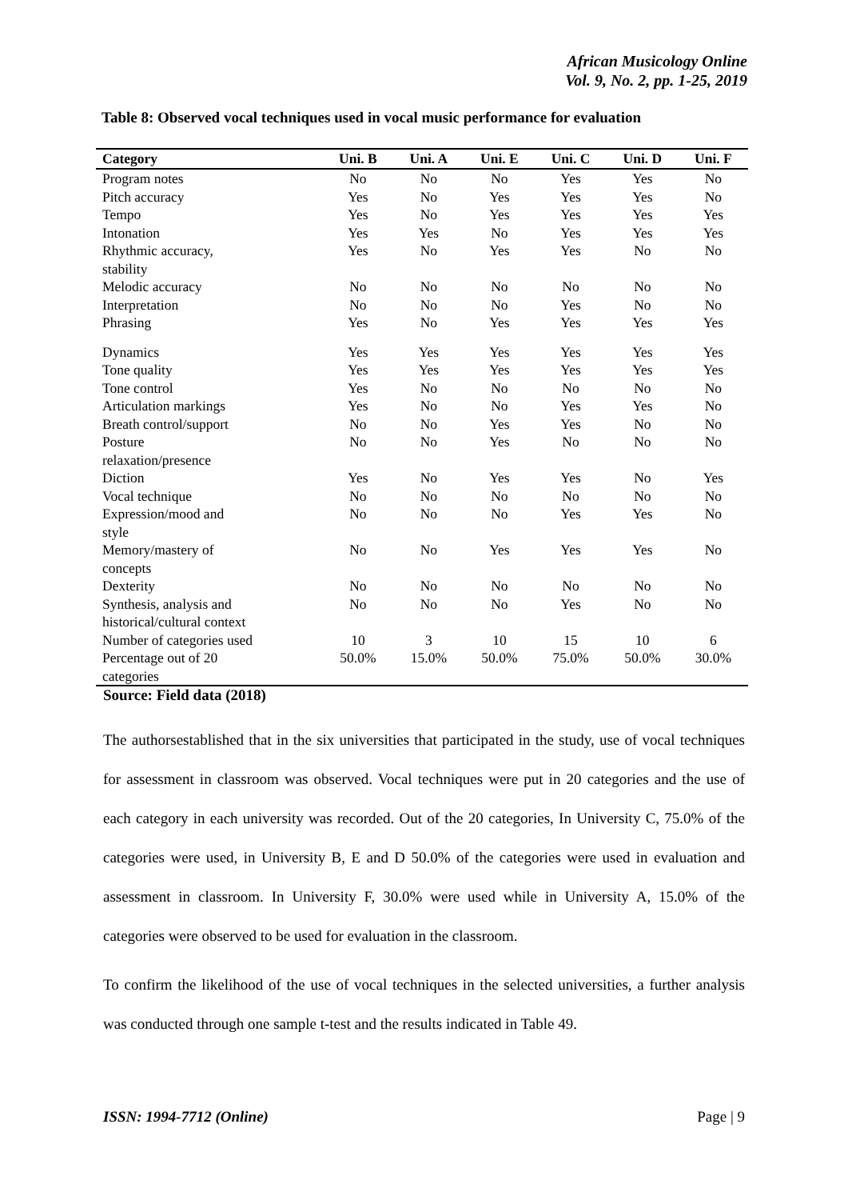African Musicology Online
Vol. 9, No. 2, pp. 1-25, 2019
Table 8: Observed vocal techniques used in vocal music performance for evaluation
| Category | Uni. B | Uni. A | Uni. E | Uni. C | Uni. D | Uni. F |
| --- | --- | --- | --- | --- | --- | --- |
| Program notes | No | No | No | Yes | Yes | No |
| Pitch accuracy | Yes | No | Yes | Yes | Yes | No |
| Tempo | Yes | No | Yes | Yes | Yes | Yes |
| Intonation | Yes | Yes | No | Yes | Yes | Yes |
| Rhythmic accuracy, stability | Yes | No | Yes | Yes | No | No |
| Melodic accuracy | No | No | No | No | No | No |
| Interpretation | No | No | No | Yes | No | No |
| Phrasing | Yes | No | Yes | Yes | Yes | Yes |
| Dynamics | Yes | Yes | Yes | Yes | Yes | Yes |
| Tone quality | Yes | Yes | Yes | Yes | Yes | Yes |
| Tone control | Yes | No | No | No | No | No |
| Articulation markings | Yes | No | No | Yes | Yes | No |
| Breath control/support | No | No | Yes | Yes | No | No |
| Posture relaxation/presence | No | No | Yes | No | No | No |
| Diction | Yes | No | Yes | Yes | No | Yes |
| Vocal technique | No | No | No | No | No | No |
| Expression/mood and style | No | No | No | Yes | Yes | No |
| Memory/mastery of concepts | No | No | Yes | Yes | Yes | No |
| Dexterity | No | No | No | No | No | No |
| Synthesis, analysis and historical/cultural context | No | No | No | Yes | No | No |
| Number of categories used | 10 | 3 | 10 | 15 | 10 | 6 |
| Percentage out of 20 categories | 50.0% | 15.0% | 50.0% | 75.0% | 50.0% | 30.0% |
Source: Field data (2018)
The authorsestablished that in the six universities that participated in the study, use of vocal techniques for assessment in classroom was observed. Vocal techniques were put in 20 categories and the use of each category in each university was recorded. Out of the 20 categories, In University C, 75.0% of the categories were used, in University B, E and D 50.0% of the categories were used in evaluation and assessment in classroom. In University F, 30.0% were used while in University A, 15.0% of the categories were observed to be used for evaluation in the classroom.
To confirm the likelihood of the use of vocal techniques in the selected universities, a further analysis was conducted through one sample t-test and the results indicated in Table 49.
ISSN: 1994-7712 (Online) Page | 9